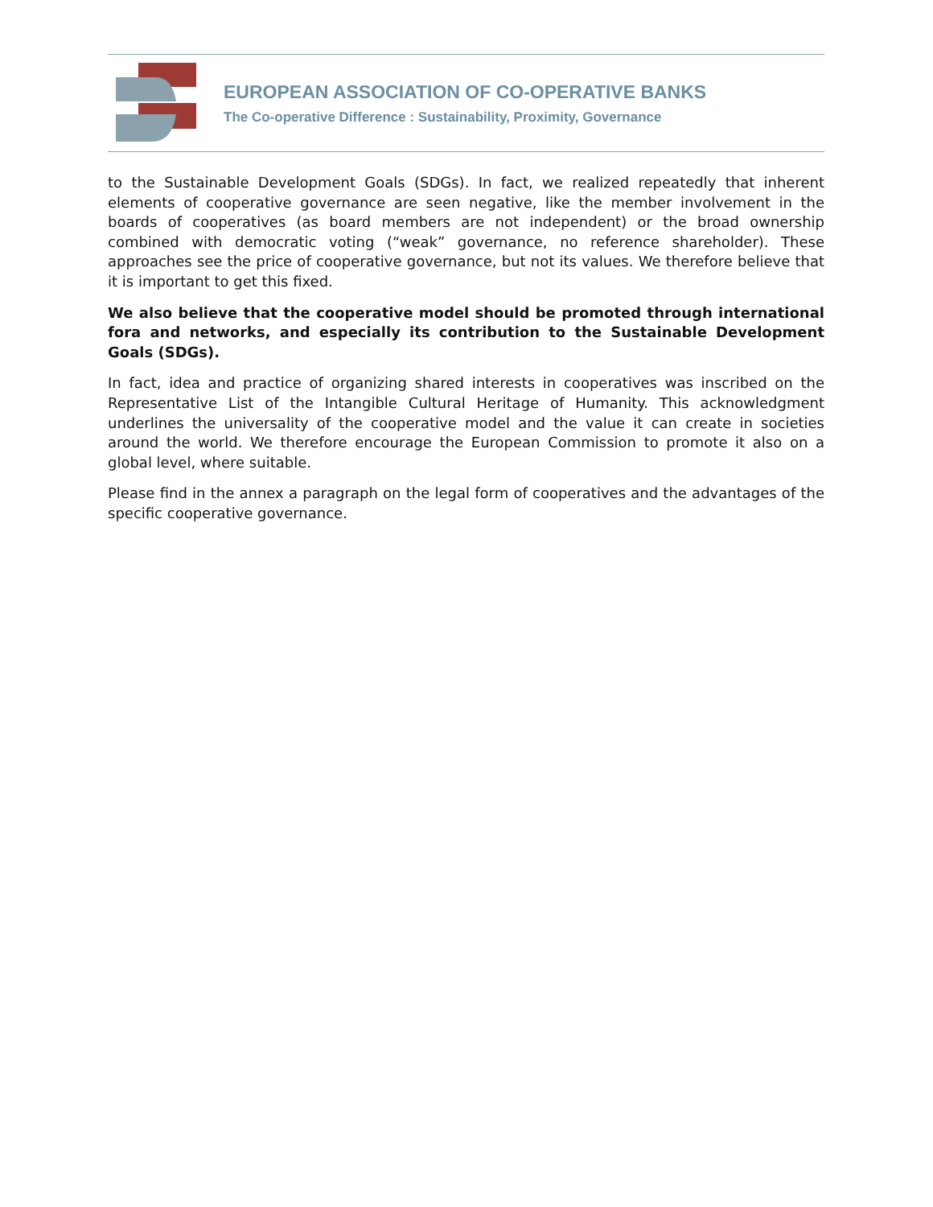EUROPEAN ASSOCIATION OF CO-OPERATIVE BANKS
The Co-operative Difference : Sustainability, Proximity, Governance
to the Sustainable Development Goals (SDGs). In fact, we realized repeatedly that inherent elements of cooperative governance are seen negative, like the member involvement in the boards of cooperatives (as board members are not independent) or the broad ownership combined with democratic voting (“weak” governance, no reference shareholder). These approaches see the price of cooperative governance, but not its values. We therefore believe that it is important to get this fixed.
We also believe that the cooperative model should be promoted through international fora and networks, and especially its contribution to the Sustainable Development Goals (SDGs).
In fact, idea and practice of organizing shared interests in cooperatives was inscribed on the Representative List of the Intangible Cultural Heritage of Humanity. This acknowledgment underlines the universality of the cooperative model and the value it can create in societies around the world. We therefore encourage the European Commission to promote it also on a global level, where suitable.
Please find in the annex a paragraph on the legal form of cooperatives and the advantages of the specific cooperative governance.